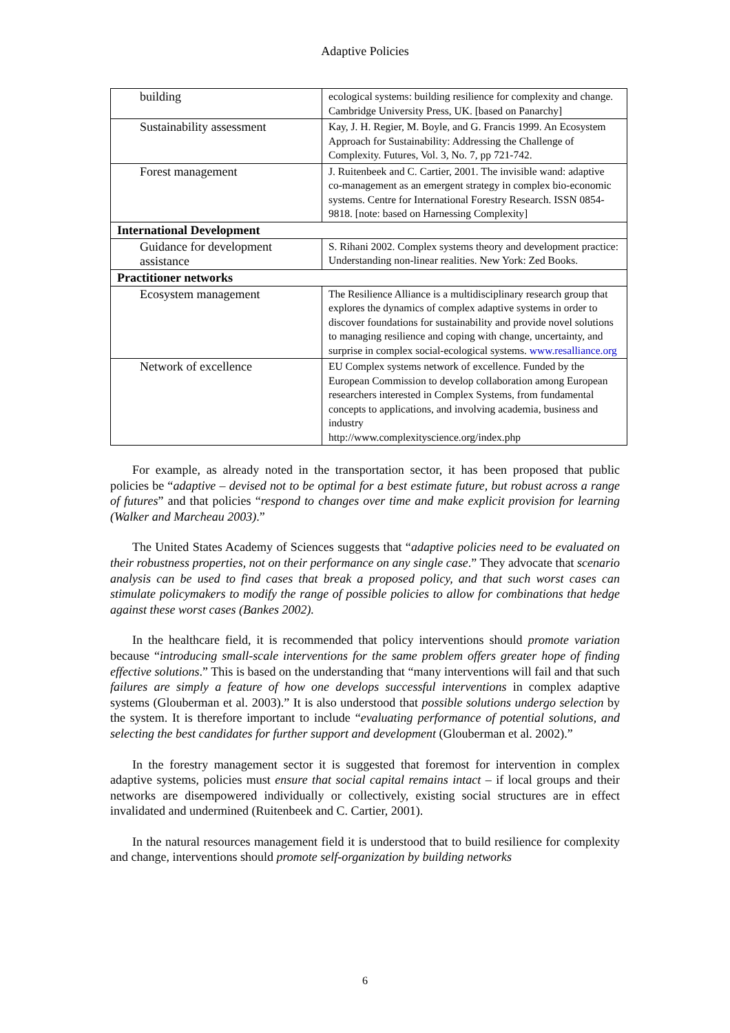Adaptive Policies
| building | ecological systems: building resilience for complexity and change. Cambridge University Press, UK. [based on Panarchy] |
| Sustainability assessment | Kay, J. H. Regier, M. Boyle, and G. Francis 1999. An Ecosystem Approach for Sustainability: Addressing the Challenge of Complexity. Futures, Vol. 3, No. 7, pp 721-742. |
| Forest management | J. Ruitenbeek and C. Cartier, 2001. The invisible wand: adaptive co-management as an emergent strategy in complex bio-economic systems. Centre for International Forestry Research. ISSN 0854-9818. [note: based on Harnessing Complexity] |
| International Development | |
| Guidance for development assistance | S. Rihani 2002. Complex systems theory and development practice: Understanding non-linear realities. New York: Zed Books. |
| Practitioner networks | |
| Ecosystem management | The Resilience Alliance is a multidisciplinary research group that explores the dynamics of complex adaptive systems in order to discover foundations for sustainability and provide novel solutions to managing resilience and coping with change, uncertainty, and surprise in complex social-ecological systems. www.resalliance.org |
| Network of excellence | EU Complex systems network of excellence. Funded by the European Commission to develop collaboration among European researchers interested in Complex Systems, from fundamental concepts to applications, and involving academia, business and industry http://www.complexityscience.org/index.php |
For example, as already noted in the transportation sector, it has been proposed that public policies be “adaptive – devised not to be optimal for a best estimate future, but robust across a range of futures” and that policies “respond to changes over time and make explicit provision for learning (Walker and Marcheau 2003).”
The United States Academy of Sciences suggests that “adaptive policies need to be evaluated on their robustness properties, not on their performance on any single case.” They advocate that scenario analysis can be used to find cases that break a proposed policy, and that such worst cases can stimulate policymakers to modify the range of possible policies to allow for combinations that hedge against these worst cases (Bankes 2002).
In the healthcare field, it is recommended that policy interventions should promote variation because “introducing small-scale interventions for the same problem offers greater hope of finding effective solutions.” This is based on the understanding that “many interventions will fail and that such failures are simply a feature of how one develops successful interventions in complex adaptive systems (Glouberman et al. 2003).” It is also understood that possible solutions undergo selection by the system. It is therefore important to include “evaluating performance of potential solutions, and selecting the best candidates for further support and development (Glouberman et al. 2002).”
In the forestry management sector it is suggested that foremost for intervention in complex adaptive systems, policies must ensure that social capital remains intact – if local groups and their networks are disempowered individually or collectively, existing social structures are in effect invalidated and undermined (Ruitenbeek and C. Cartier, 2001).
In the natural resources management field it is understood that to build resilience for complexity and change, interventions should promote self-organization by building networks
6